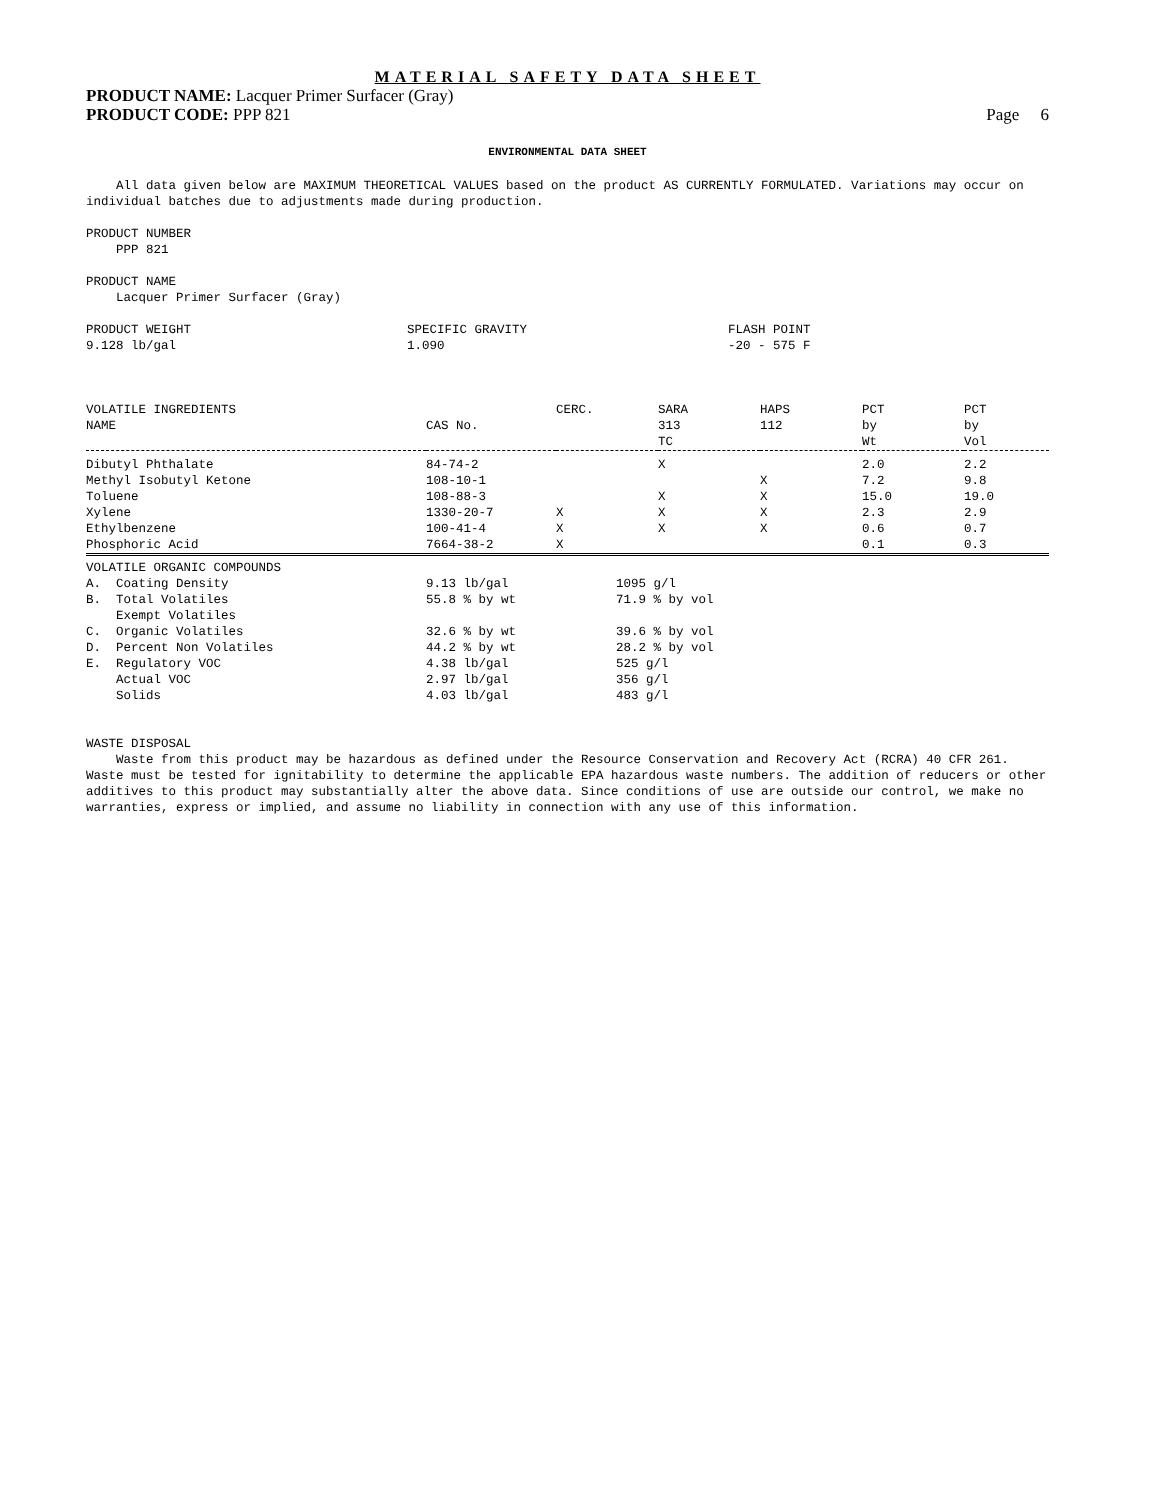MATERIAL SAFETY DATA SHEET
PRODUCT NAME: Lacquer Primer Surfacer (Gray)
PRODUCT CODE: PPP 821 Page 6
ENVIRONMENTAL DATA SHEET
All data given below are MAXIMUM THEORETICAL VALUES based on the product AS CURRENTLY FORMULATED. Variations may occur on individual batches due to adjustments made during production.
PRODUCT NUMBER
PPP 821
PRODUCT NAME
Lacquer Primer Surfacer (Gray)
PRODUCT WEIGHT
9.128 lb/gal
SPECIFIC GRAVITY
1.090
FLASH POINT
-20 - 575 F
| VOLATILE INGREDIENTS NAME | CAS No. | CERC. | SARA 313 TC | HAPS 112 | PCT by Wt | PCT by Vol |
| --- | --- | --- | --- | --- | --- | --- |
| Dibutyl Phthalate | 84-74-2 | | X | | 2.0 | 2.2 |
| Methyl Isobutyl Ketone | 108-10-1 | | | X | 7.2 | 9.8 |
| Toluene | 108-88-3 | | X | X | 15.0 | 19.0 |
| Xylene | 1330-20-7 | X | X | X | 2.3 | 2.9 |
| Ethylbenzene | 100-41-4 | X | X | X | 0.6 | 0.7 |
| Phosphoric Acid | 7664-38-2 | X | | | 0.1 | 0.3 |
| VOLATILE ORGANIC COMPOUNDS | | |
| A. Coating Density | 9.13 lb/gal | 1095 g/l |
| B. Total Volatiles | 55.8 % by wt | 71.9 % by vol |
| Exempt Volatiles | | |
| C. Organic Volatiles | 32.6 % by wt | 39.6 % by vol |
| D. Percent Non Volatiles | 44.2 % by wt | 28.2 % by vol |
| E. Regulatory VOC | 4.38 lb/gal | 525 g/l |
| Actual VOC | 2.97 lb/gal | 356 g/l |
| Solids | 4.03 lb/gal | 483 g/l |
WASTE DISPOSAL
Waste from this product may be hazardous as defined under the Resource Conservation and Recovery Act (RCRA) 40 CFR 261. Waste must be tested for ignitability to determine the applicable EPA hazardous waste numbers. The addition of reducers or other additives to this product may substantially alter the above data. Since conditions of use are outside our control, we make no warranties, express or implied, and assume no liability in connection with any use of this information.